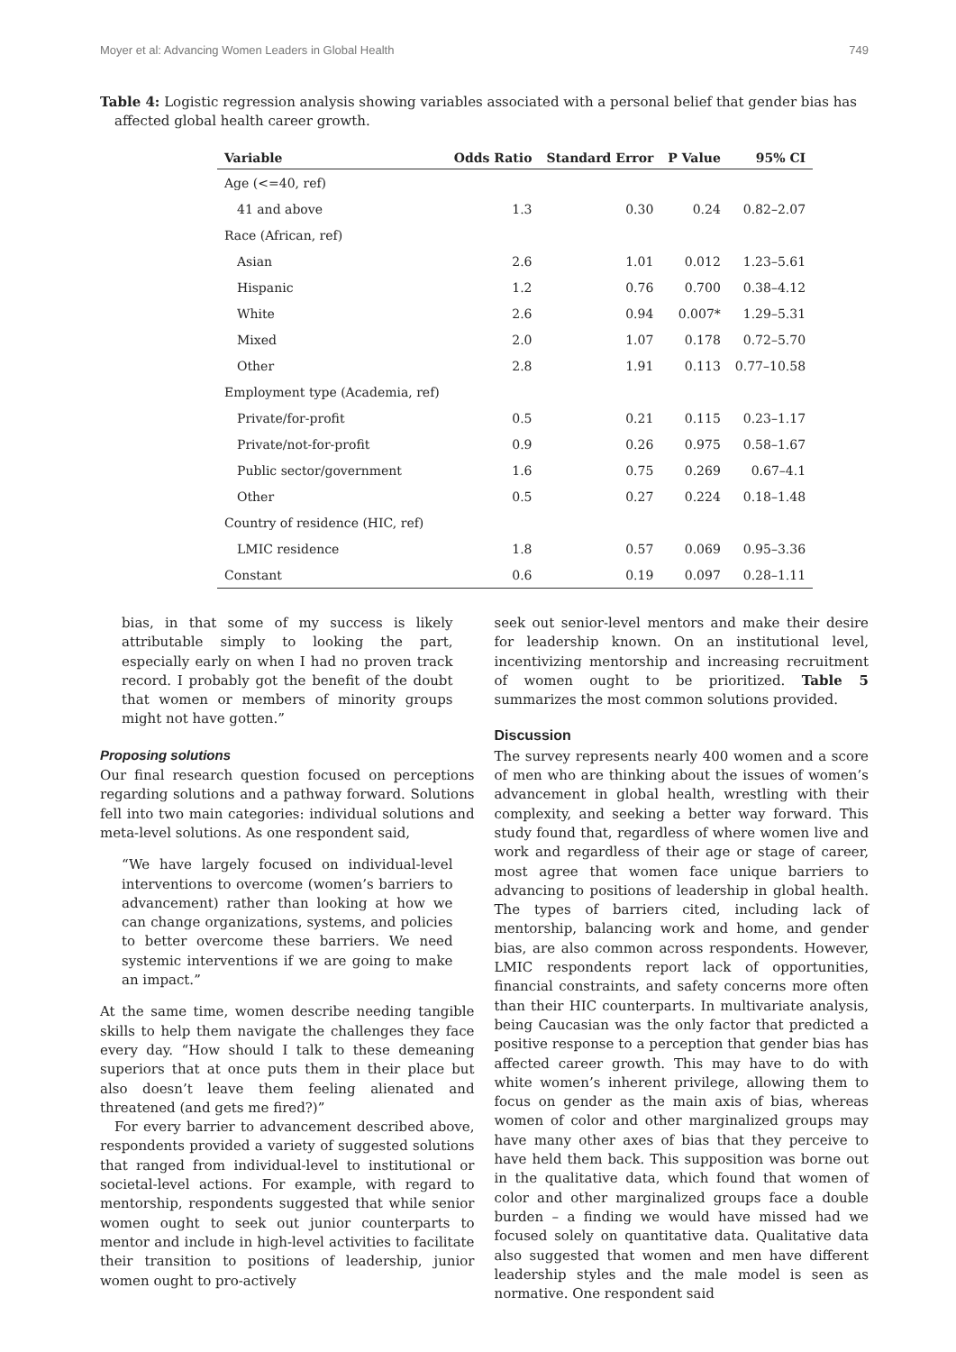Moyer et al: Advancing Women Leaders in Global Health 749
Table 4: Logistic regression analysis showing variables associated with a personal belief that gender bias has affected global health career growth.
| Variable | Odds Ratio | Standard Error | P Value | 95% CI |
| --- | --- | --- | --- | --- |
| Age (<=40, ref) | | | | |
| 41 and above | 1.3 | 0.30 | 0.24 | 0.82–2.07 |
| Race (African, ref) | | | | |
| Asian | 2.6 | 1.01 | 0.012 | 1.23–5.61 |
| Hispanic | 1.2 | 0.76 | 0.700 | 0.38–4.12 |
| White | 2.6 | 0.94 | 0.007* | 1.29–5.31 |
| Mixed | 2.0 | 1.07 | 0.178 | 0.72–5.70 |
| Other | 2.8 | 1.91 | 0.113 | 0.77–10.58 |
| Employment type (Academia, ref) | | | | |
| Private/for-profit | 0.5 | 0.21 | 0.115 | 0.23–1.17 |
| Private/not-for-profit | 0.9 | 0.26 | 0.975 | 0.58–1.67 |
| Public sector/government | 1.6 | 0.75 | 0.269 | 0.67–4.1 |
| Other | 0.5 | 0.27 | 0.224 | 0.18–1.48 |
| Country of residence (HIC, ref) | | | | |
| LMIC residence | 1.8 | 0.57 | 0.069 | 0.95–3.36 |
| Constant | 0.6 | 0.19 | 0.097 | 0.28–1.11 |
bias, in that some of my success is likely attributable simply to looking the part, especially early on when I had no proven track record. I probably got the benefit of the doubt that women or members of minority groups might not have gotten.”
Proposing solutions
Our final research question focused on perceptions regarding solutions and a pathway forward. Solutions fell into two main categories: individual solutions and meta-level solutions. As one respondent said,
“We have largely focused on individual-level interventions to overcome (women’s barriers to advancement) rather than looking at how we can change organizations, systems, and policies to better overcome these barriers. We need systemic interventions if we are going to make an impact.”
At the same time, women describe needing tangible skills to help them navigate the challenges they face every day. “How should I talk to these demeaning superiors that at once puts them in their place but also doesn’t leave them feeling alienated and threatened (and gets me fired?)”
For every barrier to advancement described above, respondents provided a variety of suggested solutions that ranged from individual-level to institutional or societal-level actions. For example, with regard to mentorship, respondents suggested that while senior women ought to seek out junior counterparts to mentor and include in high-level activities to facilitate their transition to positions of leadership, junior women ought to pro-actively
seek out senior-level mentors and make their desire for leadership known. On an institutional level, incentivizing mentorship and increasing recruitment of women ought to be prioritized. Table 5 summarizes the most common solutions provided.
Discussion
The survey represents nearly 400 women and a score of men who are thinking about the issues of women’s advancement in global health, wrestling with their complexity, and seeking a better way forward. This study found that, regardless of where women live and work and regardless of their age or stage of career, most agree that women face unique barriers to advancing to positions of leadership in global health. The types of barriers cited, including lack of mentorship, balancing work and home, and gender bias, are also common across respondents. However, LMIC respondents report lack of opportunities, financial constraints, and safety concerns more often than their HIC counterparts. In multivariate analysis, being Caucasian was the only factor that predicted a positive response to a perception that gender bias has affected career growth. This may have to do with white women’s inherent privilege, allowing them to focus on gender as the main axis of bias, whereas women of color and other marginalized groups may have many other axes of bias that they perceive to have held them back. This supposition was borne out in the qualitative data, which found that women of color and other marginalized groups face a double burden – a finding we would have missed had we focused solely on quantitative data. Qualitative data also suggested that women and men have different leadership styles and the male model is seen as normative. One respondent said